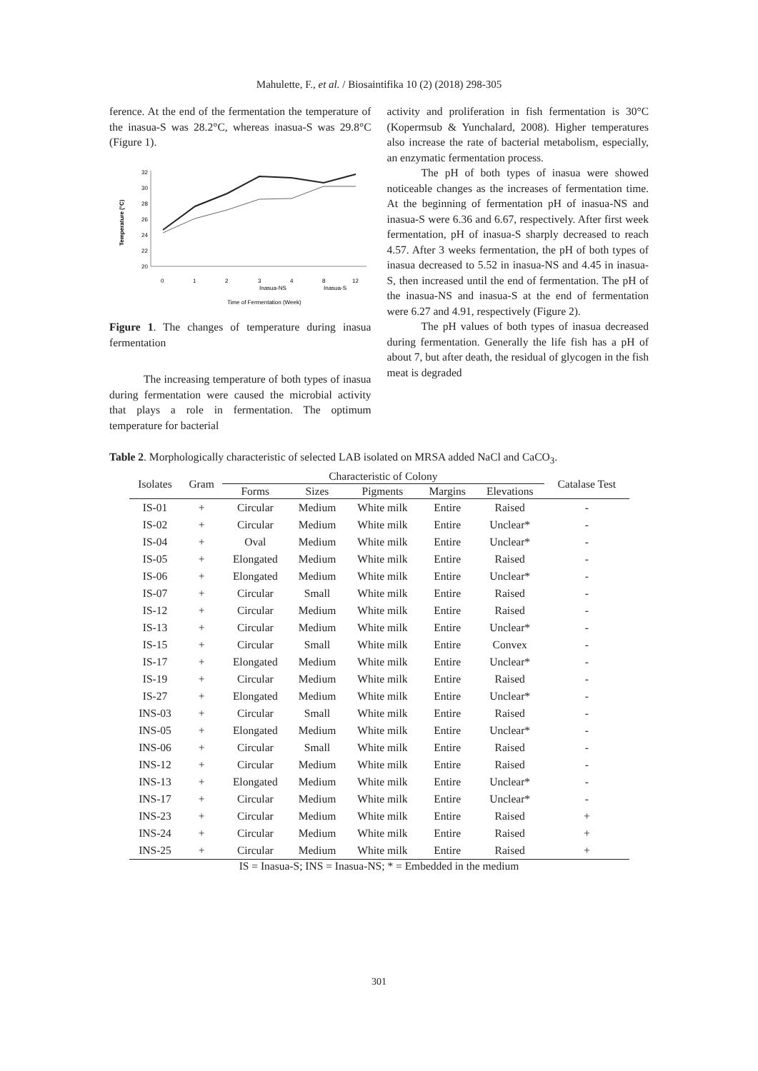Mahulette, F., et al. / Biosaintifika 10 (2) (2018) 298-305
ference. At the end of the fermentation the temperature of the inasua-S was 28.2°C, whereas inasua-S was 29.8°C (Figure 1).
32
30
28
26
24
22
20
Temperature (°C)
0
1
2
3
4
8
12
Inasua-NS
Inasua-S
Time of Fermentation (Week)
Figure 1. The changes of temperature during inasua fermentation
The increasing temperature of both types of inasua during fermentation were caused the microbial activity that plays a role in fermentation. The optimum temperature for bacterial
activity and proliferation in fish fermentation is 30°C (Kopermsub & Yunchalard, 2008). Higher temperatures also increase the rate of bacterial metabolism, especially, an enzymatic fermentation process.
The pH of both types of inasua were showed noticeable changes as the increases of fermentation time. At the beginning of fermentation pH of inasua-NS and inasua-S were 6.36 and 6.67, respectively. After first week fermentation, pH of inasua-S sharply decreased to reach 4.57. After 3 weeks fermentation, the pH of both types of inasua decreased to 5.52 in inasua-NS and 4.45 in inasua-S, then increased until the end of fermentation. The pH of the inasua-NS and inasua-S at the end of fermentation were 6.27 and 4.91, respectively (Figure 2).
The pH values of both types of inasua decreased during fermentation. Generally the life fish has a pH of about 7, but after death, the residual of glycogen in the fish meat is degraded
Table 2. Morphologically characteristic of selected LAB isolated on MRSA added NaCl and CaCO<sub>3</sub>.
| Isolates | Gram | Characteristic of Colony | | | | | Catalase Test |
| --- | --- | --- | --- | --- | --- | --- | --- |
| | | Forms | Sizes | Pigments | Margins | Elevations | |
| IS-01 | + | Circular | Medium | White milk | Entire | Raised | - |
| IS-02 | + | Circular | Medium | White milk | Entire | Unclear* | - |
| IS-04 | + | Oval | Medium | White milk | Entire | Unclear* | - |
| IS-05 | + | Elongated | Medium | White milk | Entire | Raised | - |
| IS-06 | + | Elongated | Medium | White milk | Entire | Unclear* | - |
| IS-07 | + | Circular | Small | White milk | Entire | Raised | - |
| IS-12 | + | Circular | Medium | White milk | Entire | Raised | - |
| IS-13 | + | Circular | Medium | White milk | Entire | Unclear* | - |
| IS-15 | + | Circular | Small | White milk | Entire | Convex | - |
| IS-17 | + | Elongated | Medium | White milk | Entire | Unclear* | - |
| IS-19 | + | Circular | Medium | White milk | Entire | Raised | - |
| IS-27 | + | Elongated | Medium | White milk | Entire | Unclear* | - |
| INS-03 | + | Circular | Small | White milk | Entire | Raised | - |
| INS-05 | + | Elongated | Medium | White milk | Entire | Unclear* | - |
| INS-06 | + | Circular | Small | White milk | Entire | Raised | - |
| INS-12 | + | Circular | Medium | White milk | Entire | Raised | - |
| INS-13 | + | Elongated | Medium | White milk | Entire | Unclear* | - |
| INS-17 | + | Circular | Medium | White milk | Entire | Unclear* | - |
| INS-23 | + | Circular | Medium | White milk | Entire | Raised | + |
| INS-24 | + | Circular | Medium | White milk | Entire | Raised | + |
| INS-25 | + | Circular | Medium | White milk | Entire | Raised | + |
IS = Inasua-S; INS = Inasua-NS; * = Embedded in the medium
301